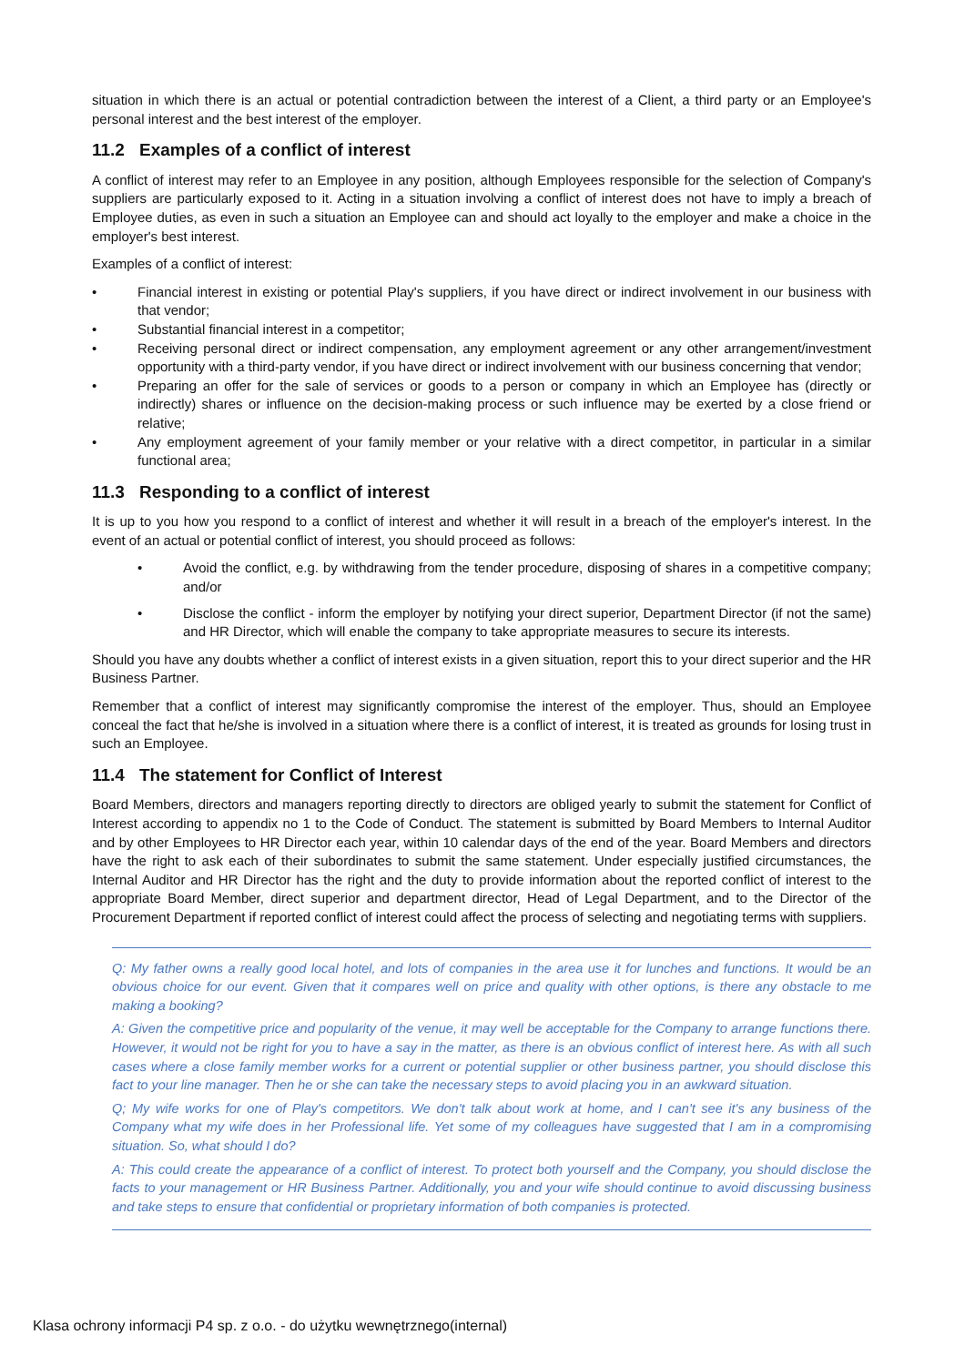situation in which there is an actual or potential contradiction between the interest of a Client, a third party or an Employee's personal interest and the best interest of the employer.
11.2 Examples of a conflict of interest
A conflict of interest may refer to an Employee in any position, although Employees responsible for the selection of Company's suppliers are particularly exposed to it. Acting in a situation involving a conflict of interest does not have to imply a breach of Employee duties, as even in such a situation an Employee can and should act loyally to the employer and make a choice in the employer's best interest.
Examples of a conflict of interest:
• Financial interest in existing or potential Play's suppliers, if you have direct or indirect involvement in our business with that vendor;
• Substantial financial interest in a competitor;
• Receiving personal direct or indirect compensation, any employment agreement or any other arrangement/investment opportunity with a third-party vendor, if you have direct or indirect involvement with our business concerning that vendor;
• Preparing an offer for the sale of services or goods to a person or company in which an Employee has (directly or indirectly) shares or influence on the decision-making process or such influence may be exerted by a close friend or relative;
• Any employment agreement of your family member or your relative with a direct competitor, in particular in a similar functional area;
11.3 Responding to a conflict of interest
It is up to you how you respond to a conflict of interest and whether it will result in a breach of the employer's interest. In the event of an actual or potential conflict of interest, you should proceed as follows:
• Avoid the conflict, e.g. by withdrawing from the tender procedure, disposing of shares in a competitive company; and/or
• Disclose the conflict - inform the employer by notifying your direct superior, Department Director (if not the same) and HR Director, which will enable the company to take appropriate measures to secure its interests.
Should you have any doubts whether a conflict of interest exists in a given situation, report this to your direct superior and the HR Business Partner.
Remember that a conflict of interest may significantly compromise the interest of the employer. Thus, should an Employee conceal the fact that he/she is involved in a situation where there is a conflict of interest, it is treated as grounds for losing trust in such an Employee.
11.4 The statement for Conflict of Interest
Board Members, directors and managers reporting directly to directors are obliged yearly to submit the statement for Conflict of Interest according to appendix no 1 to the Code of Conduct. The statement is submitted by Board Members to Internal Auditor and by other Employees to HR Director each year, within 10 calendar days of the end of the year. Board Members and directors have the right to ask each of their subordinates to submit the same statement. Under especially justified circumstances, the Internal Auditor and HR Director has the right and the duty to provide information about the reported conflict of interest to the appropriate Board Member, direct superior and department director, Head of Legal Department, and to the Director of the Procurement Department if reported conflict of interest could affect the process of selecting and negotiating terms with suppliers.
Q: My father owns a really good local hotel, and lots of companies in the area use it for lunches and functions. It would be an obvious choice for our event. Given that it compares well on price and quality with other options, is there any obstacle to me making a booking?
A: Given the competitive price and popularity of the venue, it may well be acceptable for the Company to arrange functions there. However, it would not be right for you to have a say in the matter, as there is an obvious conflict of interest here. As with all such cases where a close family member works for a current or potential supplier or other business partner, you should disclose this fact to your line manager. Then he or she can take the necessary steps to avoid placing you in an awkward situation.
Q; My wife works for one of Play's competitors. We don't talk about work at home, and I can't see it's any business of the Company what my wife does in her Professional life. Yet some of my colleagues have suggested that I am in a compromising situation. So, what should I do?
A: This could create the appearance of a conflict of interest. To protect both yourself and the Company, you should disclose the facts to your management or HR Business Partner. Additionally, you and your wife should continue to avoid discussing business and take steps to ensure that confidential or proprietary information of both companies is protected.
Klasa ochrony informacji P4 sp. z o.o. - do użytku wewnętrznego(internal)